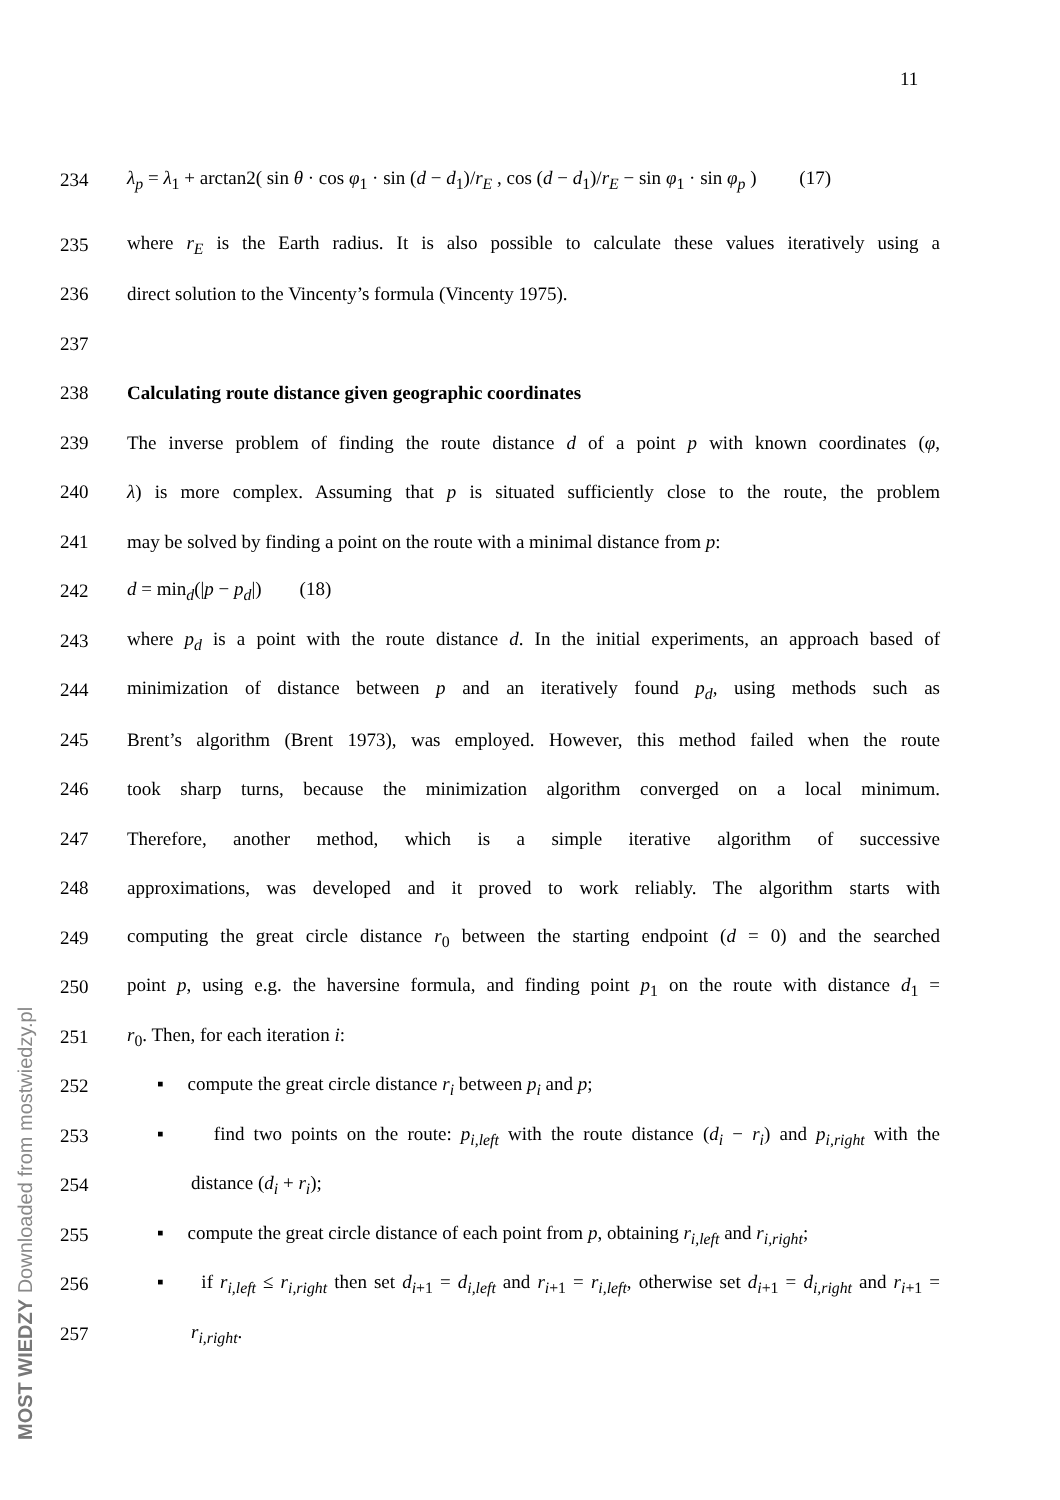11
234 λ<sub>p</sub> = λ<sub>1</sub> + arctan2( sin θ · cos φ<sub>1</sub> · sin (d − d<sub>1</sub>)/r<sub>E</sub> , cos (d − d<sub>1</sub>)/r<sub>E</sub> − sin φ<sub>1</sub> · sin φ<sub>p</sub> ) (17)
235 where r<sub>E</sub> is the Earth radius. It is also possible to calculate these values iteratively using a
236 direct solution to the Vincenty’s formula (Vincenty 1975).
237
238 Calculating route distance given geographic coordinates
239 The inverse problem of finding the route distance d of a point p with known coordinates (φ,
240 λ) is more complex. Assuming that p is situated sufficiently close to the route, the problem
241 may be solved by finding a point on the route with a minimal distance from p:
242 d = min<sub>d</sub>(|p − p<sub>d</sub>|) (18)
243 where p<sub>d</sub> is a point with the route distance d. In the initial experiments, an approach based of
244 minimization of distance between p and an iteratively found p<sub>d</sub>, using methods such as
245 Brent’s algorithm (Brent 1973), was employed. However, this method failed when the route
246 took sharp turns, because the minimization algorithm converged on a local minimum.
247 Therefore, another method, which is a simple iterative algorithm of successive
248 approximations, was developed and it proved to work reliably. The algorithm starts with
249 computing the great circle distance r<sub>0</sub> between the starting endpoint (d = 0) and the searched
250 point p, using e.g. the haversine formula, and finding point p<sub>1</sub> on the route with distance d<sub>1</sub> =
251 r<sub>0</sub>. Then, for each iteration i:
252 ▪ compute the great circle distance r<sub>i</sub> between p<sub>i</sub> and p;
253 ▪ find two points on the route: p<sub>i,left</sub> with the route distance (d<sub>i</sub> − r<sub>i</sub>) and p<sub>i,right</sub> with the
254 distance (d<sub>i</sub> + r<sub>i</sub>);
255 ▪ compute the great circle distance of each point from p, obtaining r<sub>i,left</sub> and r<sub>i,right</sub>;
256 ▪ if r<sub>i,left</sub> ≤ r<sub>i,right</sub> then set d<sub>i+1</sub> = d<sub>i,left</sub> and r<sub>i+1</sub> = r<sub>i,left</sub>, otherwise set d<sub>i+1</sub> = d<sub>i,right</sub> and r<sub>i+1</sub> =
257 r<sub>i,right</sub>.
MOST WIEDZY Downloaded from mostwiedzy.pl